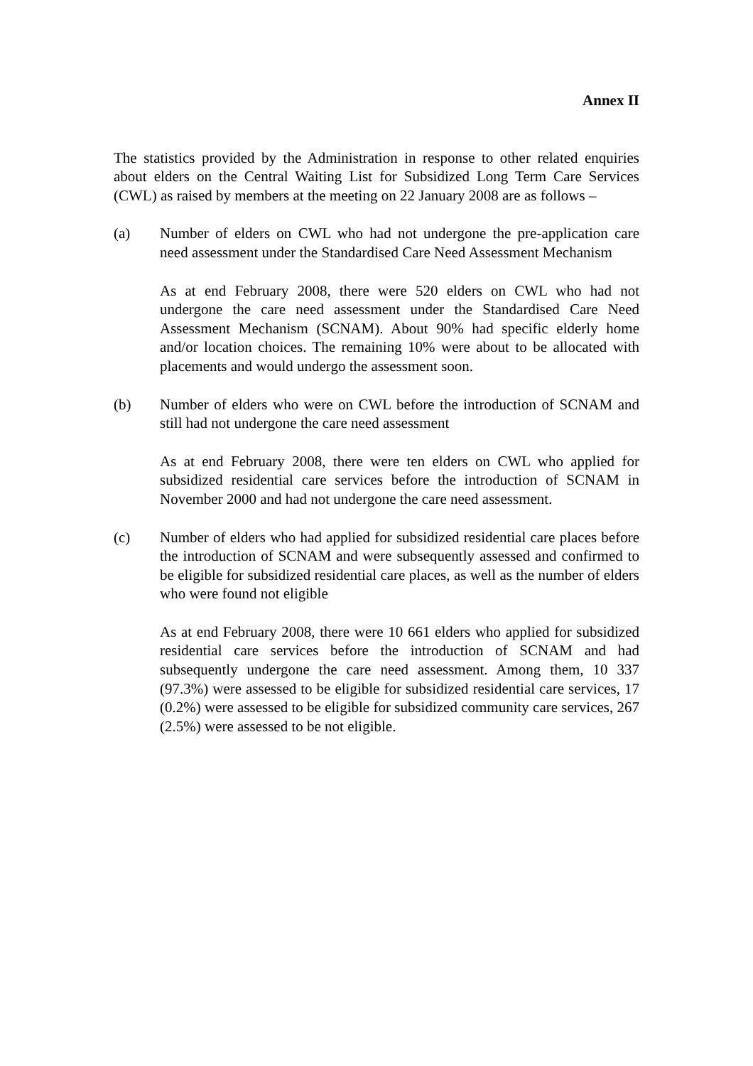Annex II
The statistics provided by the Administration in response to other related enquiries about elders on the Central Waiting List for Subsidized Long Term Care Services (CWL) as raised by members at the meeting on 22 January 2008 are as follows –
(a) Number of elders on CWL who had not undergone the pre-application care need assessment under the Standardised Care Need Assessment Mechanism
As at end February 2008, there were 520 elders on CWL who had not undergone the care need assessment under the Standardised Care Need Assessment Mechanism (SCNAM). About 90% had specific elderly home and/or location choices. The remaining 10% were about to be allocated with placements and would undergo the assessment soon.
(b) Number of elders who were on CWL before the introduction of SCNAM and still had not undergone the care need assessment
As at end February 2008, there were ten elders on CWL who applied for subsidized residential care services before the introduction of SCNAM in November 2000 and had not undergone the care need assessment.
(c) Number of elders who had applied for subsidized residential care places before the introduction of SCNAM and were subsequently assessed and confirmed to be eligible for subsidized residential care places, as well as the number of elders who were found not eligible
As at end February 2008, there were 10 661 elders who applied for subsidized residential care services before the introduction of SCNAM and had subsequently undergone the care need assessment. Among them, 10 337 (97.3%) were assessed to be eligible for subsidized residential care services, 17 (0.2%) were assessed to be eligible for subsidized community care services, 267 (2.5%) were assessed to be not eligible.